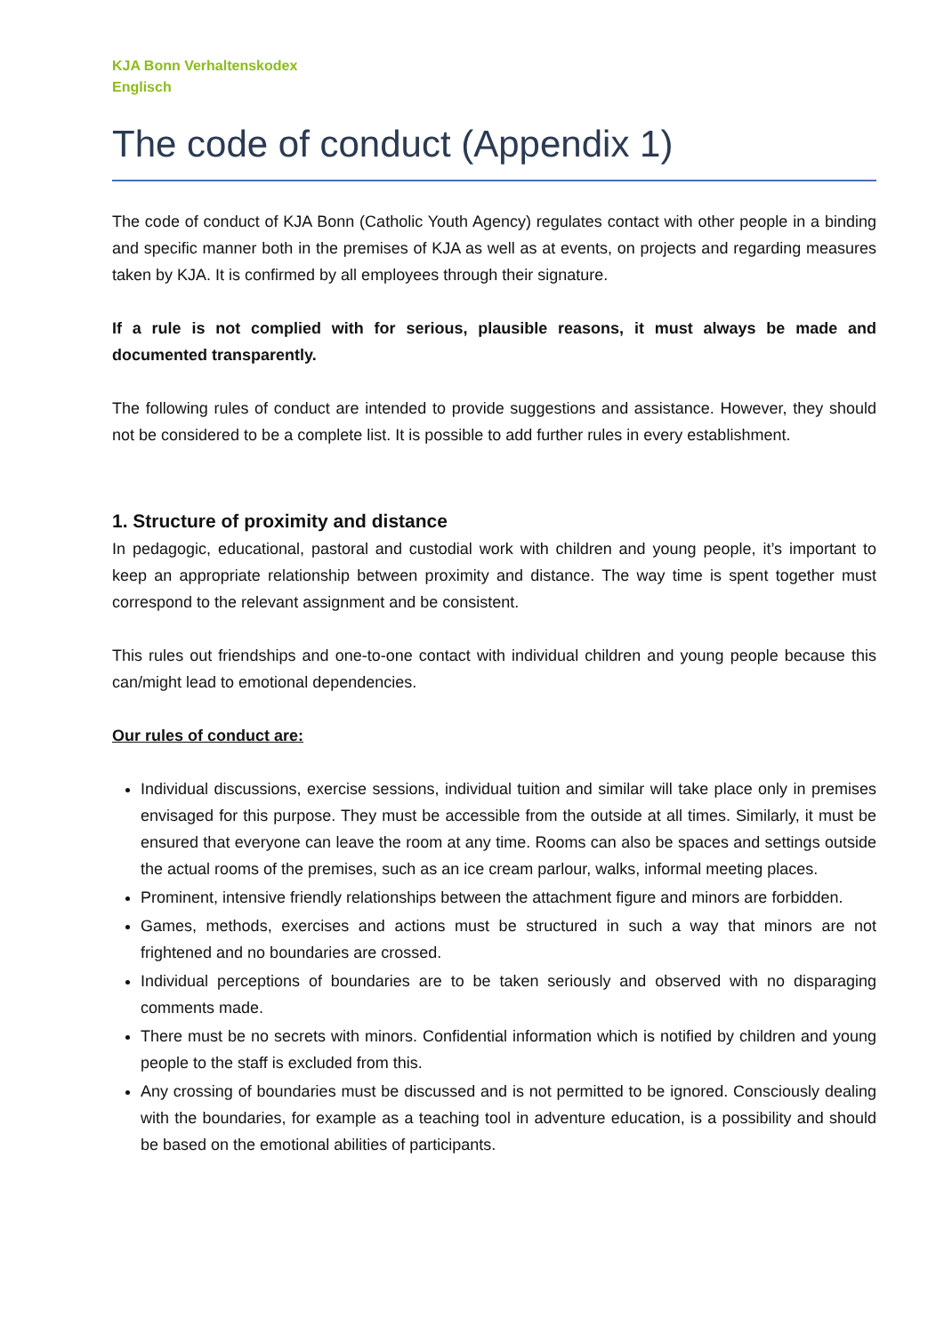KJA Bonn Verhaltenskodex
Englisch
The code of conduct (Appendix 1)
The code of conduct of KJA Bonn (Catholic Youth Agency) regulates contact with other people in a binding and specific manner both in the premises of KJA as well as at events, on projects and regarding measures taken by KJA. It is confirmed by all employees through their signature.
If a rule is not complied with for serious, plausible reasons, it must always be made and documented transparently.
The following rules of conduct are intended to provide suggestions and assistance. However, they should not be considered to be a complete list. It is possible to add further rules in every establishment.
1. Structure of proximity and distance
In pedagogic, educational, pastoral and custodial work with children and young people, it’s important to keep an appropriate relationship between proximity and distance. The way time is spent together must correspond to the relevant assignment and be consistent.
This rules out friendships and one-to-one contact with individual children and young people because this can/might lead to emotional dependencies.
Our rules of conduct are:
Individual discussions, exercise sessions, individual tuition and similar will take place only in premises envisaged for this purpose. They must be accessible from the outside at all times. Similarly, it must be ensured that everyone can leave the room at any time. Rooms can also be spaces and settings outside the actual rooms of the premises, such as an ice cream parlour, walks, informal meeting places.
Prominent, intensive friendly relationships between the attachment figure and minors are forbidden.
Games, methods, exercises and actions must be structured in such a way that minors are not frightened and no boundaries are crossed.
Individual perceptions of boundaries are to be taken seriously and observed with no disparaging comments made.
There must be no secrets with minors. Confidential information which is notified by children and young people to the staff is excluded from this.
Any crossing of boundaries must be discussed and is not permitted to be ignored. Consciously dealing with the boundaries, for example as a teaching tool in adventure education, is a possibility and should be based on the emotional abilities of participants.